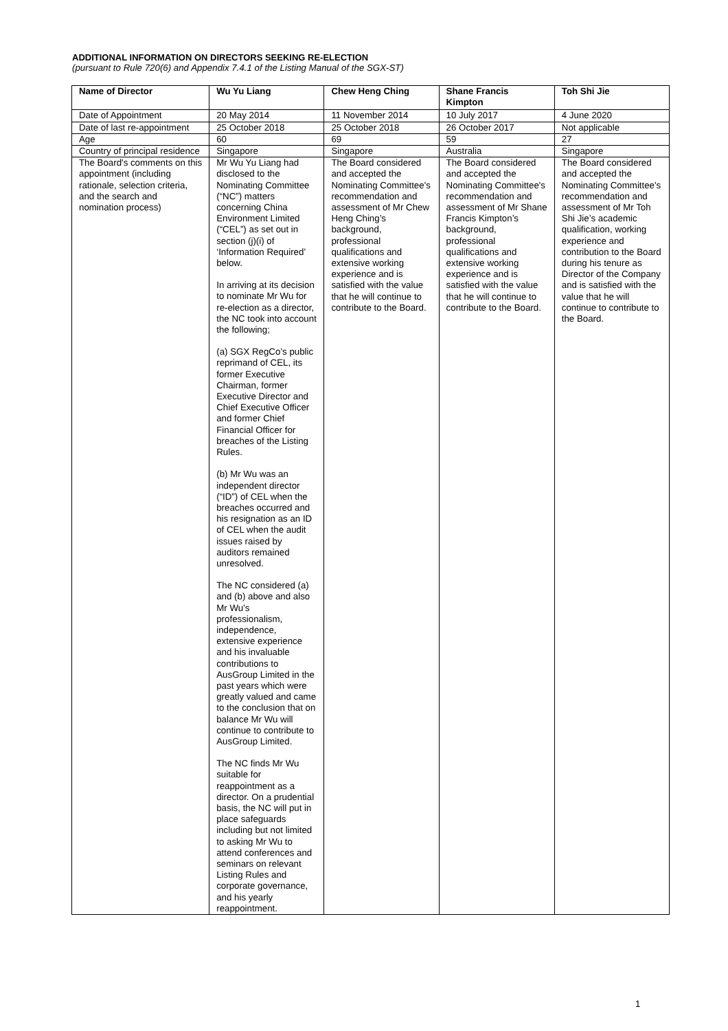ADDITIONAL INFORMATION ON DIRECTORS SEEKING RE-ELECTION
(pursuant to Rule 720(6) and Appendix 7.4.1 of the Listing Manual of the SGX-ST)
| Name of Director | Wu Yu Liang | Chew Heng Ching | Shane Francis Kimpton | Toh Shi Jie |
| --- | --- | --- | --- | --- |
| Date of Appointment | 20 May 2014 | 11 November 2014 | 10 July 2017 | 4 June 2020 |
| Date of last re-appointment | 25 October 2018 | 25 October 2018 | 26 October 2017 | Not applicable |
| Age | 60 | 69 | 59 | 27 |
| Country of principal residence | Singapore | Singapore | Australia | Singapore |
| The Board's comments on this appointment (including rationale, selection criteria, and the search and nomination process) | Mr Wu Yu Liang had disclosed to the Nominating Committee (“NC”) matters concerning China Environment Limited (“CEL”) as set out in section (j)(i) of ‘Information Required’ below. In arriving at its decision to nominate Mr Wu for re-election as a director, the NC took into account the following; (a) SGX RegCo’s public reprimand of CEL, its former Executive Chairman, former Executive Director and Chief Executive Officer and former Chief Financial Officer for breaches of the Listing Rules. (b) Mr Wu was an independent director (“ID”) of CEL when the breaches occurred and his resignation as an ID of CEL when the audit issues raised by auditors remained unresolved. The NC considered (a) and (b) above and also Mr Wu’s professionalism, independence, extensive experience and his invaluable contributions to AusGroup Limited in the past years which were greatly valued and came to the conclusion that on balance Mr Wu will continue to contribute to AusGroup Limited. The NC finds Mr Wu suitable for reappointment as a director. On a prudential basis, the NC will put in place safeguards including but not limited to asking Mr Wu to attend conferences and seminars on relevant Listing Rules and corporate governance, and his yearly reappointment. | The Board considered and accepted the Nominating Committee's recommendation and assessment of Mr Chew Heng Ching’s background, professional qualifications and extensive working experience and is satisfied with the value that he will continue to contribute to the Board. | The Board considered and accepted the Nominating Committee's recommendation and assessment of Mr Shane Francis Kimpton’s background, professional qualifications and extensive working experience and is satisfied with the value that he will continue to contribute to the Board. | The Board considered and accepted the Nominating Committee's recommendation and assessment of Mr Toh Shi Jie’s academic qualification, working experience and contribution to the Board during his tenure as Director of the Company and is satisfied with the value that he will continue to contribute to the Board. |
1